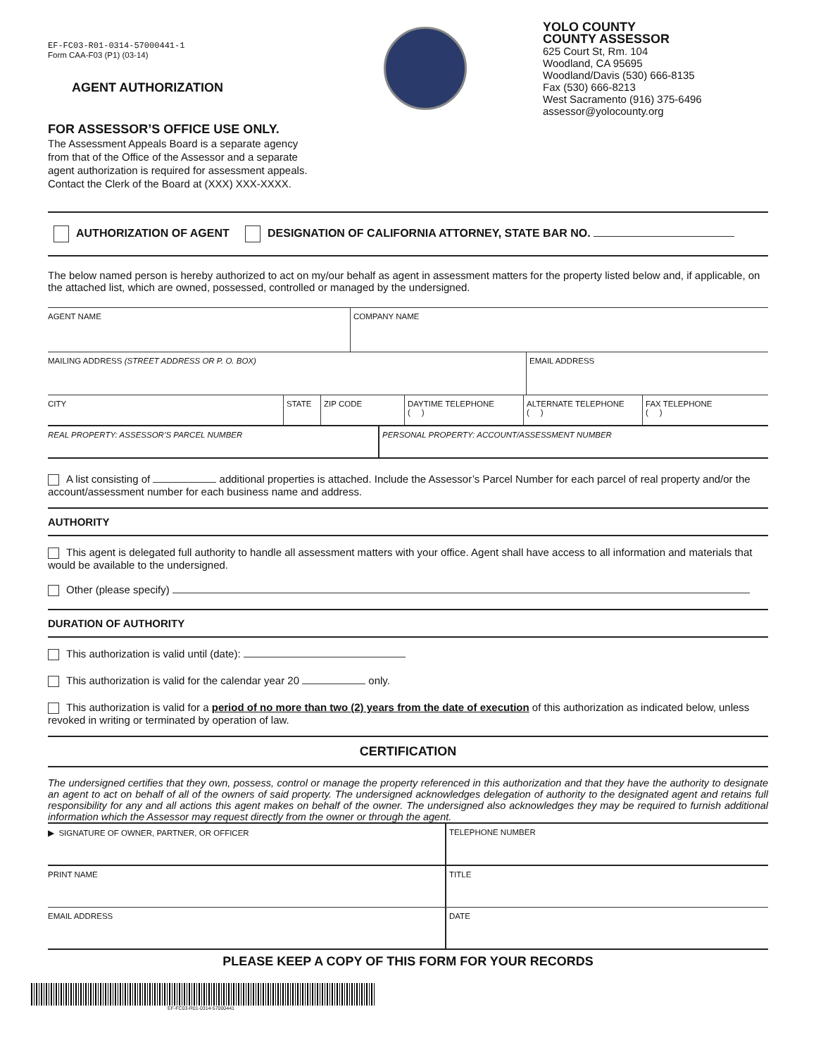EF-FC03-R01-0314-57000441-1
Form CAA-F03 (P1) (03-14)
AGENT AUTHORIZATION
FOR ASSESSOR’S OFFICE USE ONLY.
The Assessment Appeals Board is a separate agency
from that of the Office of the Assessor and a separate
agent authorization is required for assessment appeals.
Contact the Clerk of the Board at (XXX) XXX-XXXX.
YOLO COUNTY
COUNTY ASSESSOR
625 Court St, Rm. 104
Woodland, CA 95695
Woodland/Davis (530) 666-8135
Fax (530) 666-8213
West Sacramento (916) 375-6496
assessor@yolocounty.org
AUTHORIZATION OF AGENT DESIGNATION OF CALIFORNIA ATTORNEY, STATE BAR NO.
The below named person is hereby authorized to act on my/our behalf as agent in assessment matters for the property listed below and, if applicable, on the attached list, which are owned, possessed, controlled or managed by the undersigned.
AGENT NAME COMPANY NAME
MAILING ADDRESS (STREET ADDRESS OR P. O. BOX) EMAIL ADDRESS
CITY STATE ZIP CODE DAYTIME TELEPHONE
( )
ALTERNATE TELEPHONE
( )
FAX TELEPHONE
( )
REAL PROPERTY: ASSESSOR’S PARCEL NUMBER PERSONAL PROPERTY: ACCOUNT/ASSESSMENT NUMBER
A list consisting of additional properties is attached. Include the Assessor’s Parcel Number for each parcel of real property and/or the account/assessment number for each business name and address.
AUTHORITY
This agent is delegated full authority to handle all assessment matters with your office. Agent shall have access to all information and materials that would be available to the undersigned.
Other (please specify)
DURATION OF AUTHORITY
This authorization is valid until (date):
This authorization is valid for the calendar year 20 only.
This authorization is valid for a period of no more than two (2) years from the date of execution of this authorization as indicated below, unless revoked in writing or terminated by operation of law.
CERTIFICATION
The undersigned certifies that they own, possess, control or manage the property referenced in this authorization and that they have the authority to designate an agent to act on behalf of all of the owners of said property. The undersigned acknowledges delegation of authority to the designated agent and retains full responsibility for any and all actions this agent makes on behalf of the owner. The undersigned also acknowledges they may be required to furnish additional information which the Assessor may request directly from the owner or through the agent.
▶ SIGNATURE OF OWNER, PARTNER, OR OFFICER TELEPHONE NUMBER
PRINT NAME TITLE
EMAIL ADDRESS DATE
PLEASE KEEP A COPY OF THIS FORM FOR YOUR RECORDS
EF-FC03-R01-0314-57000441